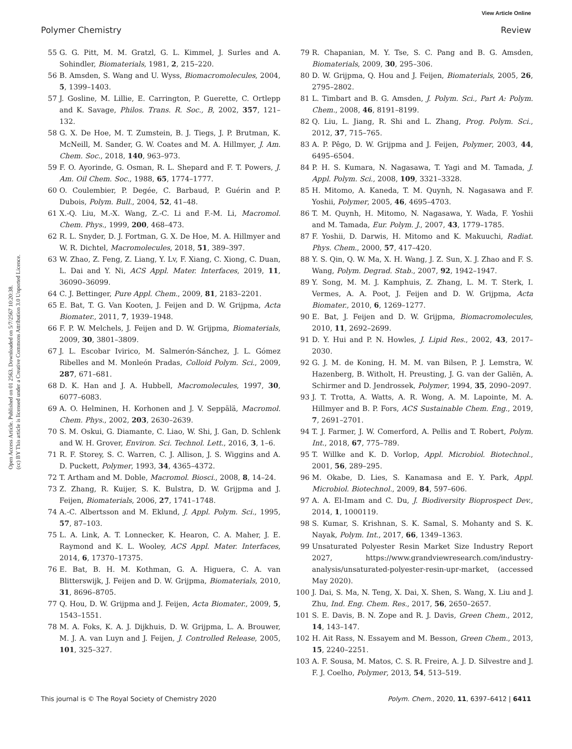View Article Online
Polymer Chemistry Review
Open Access Article. Published on 01 2563. Downloaded on 5/7/2567 10:20:38.
(cc) BY This article is licensed under a Creative Commons Attribution 3.0 Unported Licence.
55 G. G. Pitt, M. M. Gratzl, G. L. Kimmel, J. Surles and A. Sohindler, Biomaterials, 1981, 2, 215–220.
56 B. Amsden, S. Wang and U. Wyss, Biomacromolecules, 2004, 5, 1399–1403.
57 J. Gosline, M. Lillie, E. Carrington, P. Guerette, C. Ortlepp and K. Savage, Philos. Trans. R. Soc., B, 2002, 357, 121–132.
58 G. X. De Hoe, M. T. Zumstein, B. J. Tiegs, J. P. Brutman, K. McNeill, M. Sander, G. W. Coates and M. A. Hillmyer, J. Am. Chem. Soc., 2018, 140, 963–973.
59 F. O. Ayorinde, G. Osman, R. L. Shepard and F. T. Powers, J. Am. Oil Chem. Soc., 1988, 65, 1774–1777.
60 O. Coulembier, P. Degée, C. Barbaud, P. Guérin and P. Dubois, Polym. Bull., 2004, 52, 41–48.
61 X.-Q. Liu, M.-X. Wang, Z.-C. Li and F.-M. Li, Macromol. Chem. Phys., 1999, 200, 468–473.
62 R. L. Snyder, D. J. Fortman, G. X. De Hoe, M. A. Hillmyer and W. R. Dichtel, Macromolecules, 2018, 51, 389–397.
63 W. Zhao, Z. Feng, Z. Liang, Y. Lv, F. Xiang, C. Xiong, C. Duan, L. Dai and Y. Ni, ACS Appl. Mater. Interfaces, 2019, 11, 36090–36099.
64 C. J. Bettinger, Pure Appl. Chem., 2009, 81, 2183–2201.
65 E. Bat, T. G. Van Kooten, J. Feijen and D. W. Grijpma, Acta Biomater., 2011, 7, 1939–1948.
66 F. P. W. Melchels, J. Feijen and D. W. Grijpma, Biomaterials, 2009, 30, 3801–3809.
67 J. L. Escobar Ivirico, M. Salmerón-Sánchez, J. L. Gómez Ribelles and M. Monleón Pradas, Colloid Polym. Sci., 2009, 287, 671–681.
68 D. K. Han and J. A. Hubbell, Macromolecules, 1997, 30, 6077–6083.
69 A. O. Helminen, H. Korhonen and J. V. Seppälä, Macromol. Chem. Phys., 2002, 203, 2630–2639.
70 S. M. Oskui, G. Diamante, C. Liao, W. Shi, J. Gan, D. Schlenk and W. H. Grover, Environ. Sci. Technol. Lett., 2016, 3, 1–6.
71 R. F. Storey, S. C. Warren, C. J. Allison, J. S. Wiggins and A. D. Puckett, Polymer, 1993, 34, 4365–4372.
72 T. Artham and M. Doble, Macromol. Biosci., 2008, 8, 14–24.
73 Z. Zhang, R. Kuijer, S. K. Bulstra, D. W. Grijpma and J. Feijen, Biomaterials, 2006, 27, 1741–1748.
74 A.-C. Albertsson and M. Eklund, J. Appl. Polym. Sci., 1995, 57, 87–103.
75 L. A. Link, A. T. Lonnecker, K. Hearon, C. A. Maher, J. E. Raymond and K. L. Wooley, ACS Appl. Mater. Interfaces, 2014, 6, 17370–17375.
76 E. Bat, B. H. M. Kothman, G. A. Higuera, C. A. van Blitterswijk, J. Feijen and D. W. Grijpma, Biomaterials, 2010, 31, 8696–8705.
77 Q. Hou, D. W. Grijpma and J. Feijen, Acta Biomater., 2009, 5, 1543–1551.
78 M. A. Foks, K. A. J. Dijkhuis, D. W. Grijpma, L. A. Brouwer, M. J. A. van Luyn and J. Feijen, J. Controlled Release, 2005, 101, 325–327.
79 R. Chapanian, M. Y. Tse, S. C. Pang and B. G. Amsden, Biomaterials, 2009, 30, 295–306.
80 D. W. Grijpma, Q. Hou and J. Feijen, Biomaterials, 2005, 26, 2795–2802.
81 L. Timbart and B. G. Amsden, J. Polym. Sci., Part A: Polym. Chem., 2008, 46, 8191–8199.
82 Q. Liu, L. Jiang, R. Shi and L. Zhang, Prog. Polym. Sci., 2012, 37, 715–765.
83 A. P. Pêgo, D. W. Grijpma and J. Feijen, Polymer, 2003, 44, 6495–6504.
84 P. H. S. Kumara, N. Nagasawa, T. Yagi and M. Tamada, J. Appl. Polym. Sci., 2008, 109, 3321–3328.
85 H. Mitomo, A. Kaneda, T. M. Quynh, N. Nagasawa and F. Yoshii, Polymer, 2005, 46, 4695–4703.
86 T. M. Quynh, H. Mitomo, N. Nagasawa, Y. Wada, F. Yoshii and M. Tamada, Eur. Polym. J., 2007, 43, 1779–1785.
87 F. Yoshii, D. Darwis, H. Mitomo and K. Makuuchi, Radiat. Phys. Chem., 2000, 57, 417–420.
88 Y. S. Qin, Q. W. Ma, X. H. Wang, J. Z. Sun, X. J. Zhao and F. S. Wang, Polym. Degrad. Stab., 2007, 92, 1942–1947.
89 Y. Song, M. M. J. Kamphuis, Z. Zhang, L. M. T. Sterk, I. Vermes, A. A. Poot, J. Feijen and D. W. Grijpma, Acta Biomater., 2010, 6, 1269–1277.
90 E. Bat, J. Feijen and D. W. Grijpma, Biomacromolecules, 2010, 11, 2692–2699.
91 D. Y. Hui and P. N. Howles, J. Lipid Res., 2002, 43, 2017–2030.
92 G. J. M. de Koning, H. M. M. van Bilsen, P. J. Lemstra, W. Hazenberg, B. Witholt, H. Preusting, J. G. van der Galiën, A. Schirmer and D. Jendrossek, Polymer, 1994, 35, 2090–2097.
93 J. T. Trotta, A. Watts, A. R. Wong, A. M. Lapointe, M. A. Hillmyer and B. P. Fors, ACS Sustainable Chem. Eng., 2019, 7, 2691–2701.
94 T. J. Farmer, J. W. Comerford, A. Pellis and T. Robert, Polym. Int., 2018, 67, 775–789.
95 T. Willke and K. D. Vorlop, Appl. Microbiol. Biotechnol., 2001, 56, 289–295.
96 M. Okabe, D. Lies, S. Kanamasa and E. Y. Park, Appl. Microbiol. Biotechnol., 2009, 84, 597–606.
97 A. A. El-Imam and C. Du, J. Biodiversity Bioprospect Dev., 2014, 1, 1000119.
98 S. Kumar, S. Krishnan, S. K. Samal, S. Mohanty and S. K. Nayak, Polym. Int., 2017, 66, 1349–1363.
99 Unsaturated Polyester Resin Market Size Industry Report 2027, https://www.grandviewresearch.com/industry-analysis/unsaturated-polyester-resin-upr-market, (accessed May 2020).
100 J. Dai, S. Ma, N. Teng, X. Dai, X. Shen, S. Wang, X. Liu and J. Zhu, Ind. Eng. Chem. Res., 2017, 56, 2650–2657.
101 S. E. Davis, B. N. Zope and R. J. Davis, Green Chem., 2012, 14, 143–147.
102 H. Ait Rass, N. Essayem and M. Besson, Green Chem., 2013, 15, 2240–2251.
103 A. F. Sousa, M. Matos, C. S. R. Freire, A. J. D. Silvestre and J. F. J. Coelho, Polymer, 2013, 54, 513–519.
This journal is © The Royal Society of Chemistry 2020 Polym. Chem., 2020, 11, 6397–6412 | 6411